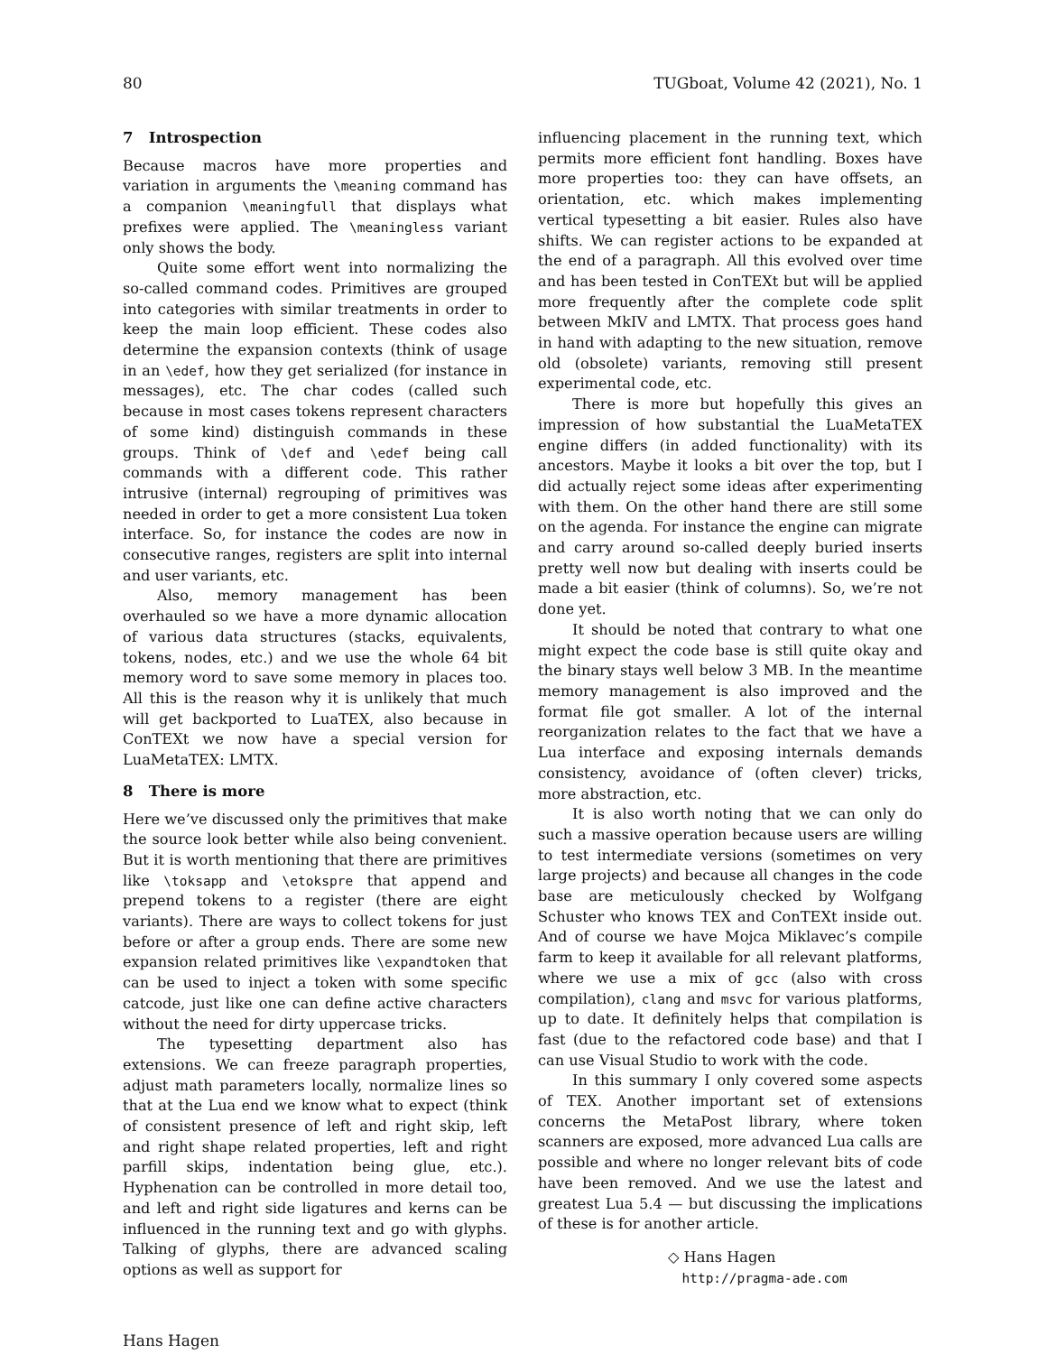80 TUGboat, Volume 42 (2021), No. 1
7 Introspection
Because macros have more properties and variation in arguments the \meaning command has a companion \meaningfull that displays what prefixes were applied. The \meaningless variant only shows the body.
Quite some effort went into normalizing the so-called command codes. Primitives are grouped into categories with similar treatments in order to keep the main loop efficient. These codes also determine the expansion contexts (think of usage in an \edef, how they get serialized (for instance in messages), etc. The char codes (called such because in most cases tokens represent characters of some kind) distinguish commands in these groups. Think of \def and \edef being call commands with a different code. This rather intrusive (internal) regrouping of primitives was needed in order to get a more consistent Lua token interface. So, for instance the codes are now in consecutive ranges, registers are split into internal and user variants, etc.
Also, memory management has been overhauled so we have a more dynamic allocation of various data structures (stacks, equivalents, tokens, nodes, etc.) and we use the whole 64 bit memory word to save some memory in places too. All this is the reason why it is unlikely that much will get backported to LuaTEX, also because in ConTEXt we now have a special version for LuaMetaTEX: LMTX.
8 There is more
Here we’ve discussed only the primitives that make the source look better while also being convenient. But it is worth mentioning that there are primitives like \toksapp and \etokspre that append and prepend tokens to a register (there are eight variants). There are ways to collect tokens for just before or after a group ends. There are some new expansion related primitives like \expandtoken that can be used to inject a token with some specific catcode, just like one can define active characters without the need for dirty uppercase tricks.
The typesetting department also has extensions. We can freeze paragraph properties, adjust math parameters locally, normalize lines so that at the Lua end we know what to expect (think of consistent presence of left and right skip, left and right shape related properties, left and right parfill skips, indentation being glue, etc.). Hyphenation can be controlled in more detail too, and left and right side ligatures and kerns can be influenced in the running text and go with glyphs. Talking of glyphs, there are advanced scaling options as well as support for
influencing placement in the running text, which permits more efficient font handling. Boxes have more properties too: they can have offsets, an orientation, etc. which makes implementing vertical typesetting a bit easier. Rules also have shifts. We can register actions to be expanded at the end of a paragraph. All this evolved over time and has been tested in ConTEXt but will be applied more frequently after the complete code split between MkIV and LMTX. That process goes hand in hand with adapting to the new situation, remove old (obsolete) variants, removing still present experimental code, etc.
There is more but hopefully this gives an impression of how substantial the LuaMetaTEX engine differs (in added functionality) with its ancestors. Maybe it looks a bit over the top, but I did actually reject some ideas after experimenting with them. On the other hand there are still some on the agenda. For instance the engine can migrate and carry around so-called deeply buried inserts pretty well now but dealing with inserts could be made a bit easier (think of columns). So, we’re not done yet.
It should be noted that contrary to what one might expect the code base is still quite okay and the binary stays well below 3 MB. In the meantime memory management is also improved and the format file got smaller. A lot of the internal reorganization relates to the fact that we have a Lua interface and exposing internals demands consistency, avoidance of (often clever) tricks, more abstraction, etc.
It is also worth noting that we can only do such a massive operation because users are willing to test intermediate versions (sometimes on very large projects) and because all changes in the code base are meticulously checked by Wolfgang Schuster who knows TEX and ConTEXt inside out. And of course we have Mojca Miklavec’s compile farm to keep it available for all relevant platforms, where we use a mix of gcc (also with cross compilation), clang and msvc for various platforms, up to date. It definitely helps that compilation is fast (due to the refactored code base) and that I can use Visual Studio to work with the code.
In this summary I only covered some aspects of TEX. Another important set of extensions concerns the MetaPost library, where token scanners are exposed, more advanced Lua calls are possible and where no longer relevant bits of code have been removed. And we use the latest and greatest Lua 5.4 — but discussing the implications of these is for another article.
◇ Hans Hagen
http://pragma-ade.com
Hans Hagen